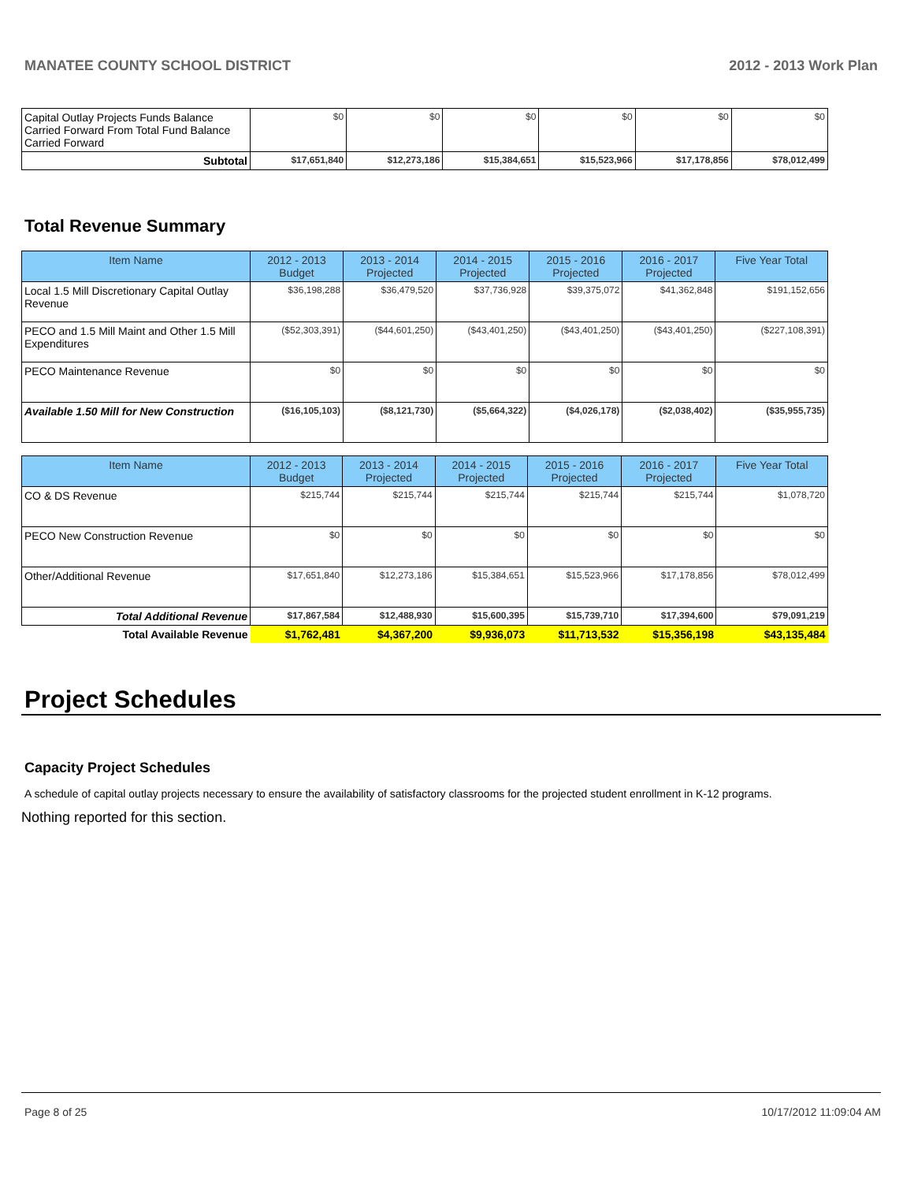MANATEE COUNTY SCHOOL DISTRICT 2012 - 2013 Work Plan
| Capital Outlay Projects Funds Balance Carried Forward From Total Fund Balance Carried Forward | $0 | $0 | $0 | $0 | $0 | $0 |
| Subtotal | $17,651,840 | $12,273,186 | $15,384,651 | $15,523,966 | $17,178,856 | $78,012,499 |
Total Revenue Summary
| Item Name | 2012 - 2013 Budget | 2013 - 2014 Projected | 2014 - 2015 Projected | 2015 - 2016 Projected | 2016 - 2017 Projected | Five Year Total |
| --- | --- | --- | --- | --- | --- | --- |
| Local 1.5 Mill Discretionary Capital Outlay Revenue | $36,198,288 | $36,479,520 | $37,736,928 | $39,375,072 | $41,362,848 | $191,152,656 |
| PECO and 1.5 Mill Maint and Other 1.5 Mill Expenditures | ($52,303,391) | ($44,601,250) | ($43,401,250) | ($43,401,250) | ($43,401,250) | ($227,108,391) |
| PECO Maintenance Revenue | $0 | $0 | $0 | $0 | $0 | $0 |
| Available 1.50 Mill for New Construction | ($16,105,103) | ($8,121,730) | ($5,664,322) | ($4,026,178) | ($2,038,402) | ($35,955,735) |
| Item Name | 2012 - 2013 Budget | 2013 - 2014 Projected | 2014 - 2015 Projected | 2015 - 2016 Projected | 2016 - 2017 Projected | Five Year Total |
| --- | --- | --- | --- | --- | --- | --- |
| CO & DS Revenue | $215,744 | $215,744 | $215,744 | $215,744 | $215,744 | $1,078,720 |
| PECO New Construction Revenue | $0 | $0 | $0 | $0 | $0 | $0 |
| Other/Additional Revenue | $17,651,840 | $12,273,186 | $15,384,651 | $15,523,966 | $17,178,856 | $78,012,499 |
| Total Additional Revenue | $17,867,584 | $12,488,930 | $15,600,395 | $15,739,710 | $17,394,600 | $79,091,219 |
| Total Available Revenue | $1,762,481 | $4,367,200 | $9,936,073 | $11,713,532 | $15,356,198 | $43,135,484 |
Project Schedules
Capacity Project Schedules
A schedule of capital outlay projects necessary to ensure the availability of satisfactory classrooms for the projected student enrollment in K-12 programs.
Nothing reported for this section.
Page 8 of 25 10/17/2012 11:09:04 AM